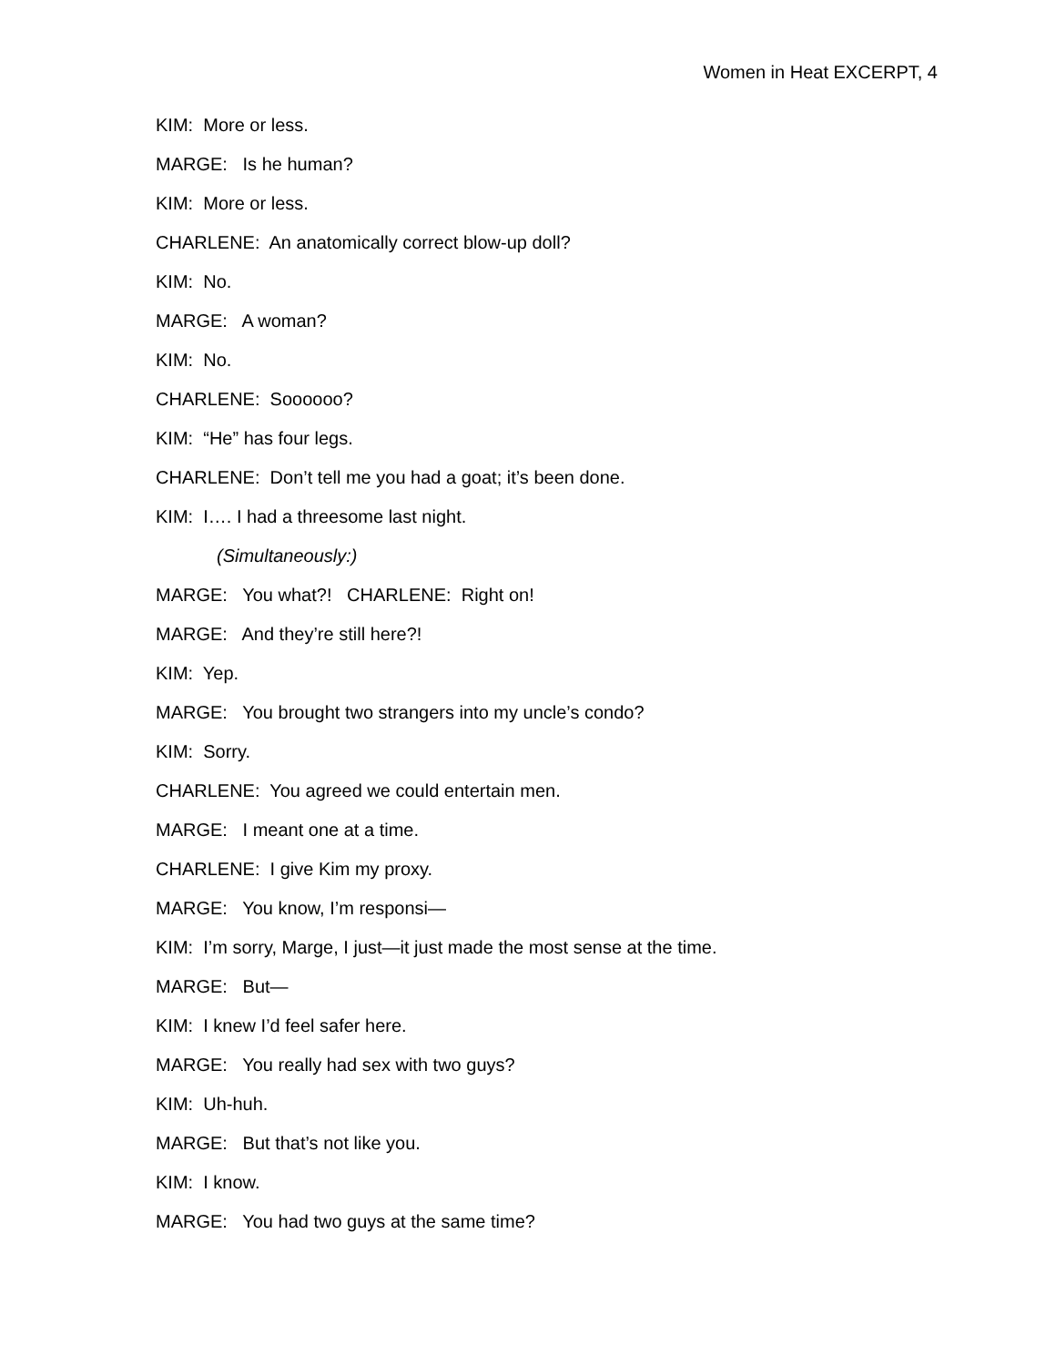Women in Heat EXCERPT, 4
KIM: More or less.
MARGE: Is he human?
KIM: More or less.
CHARLENE: An anatomically correct blow-up doll?
KIM: No.
MARGE: A woman?
KIM: No.
CHARLENE: Soooooo?
KIM: “He” has four legs.
CHARLENE: Don’t tell me you had a goat; it’s been done.
KIM: I…. I had a threesome last night.
(Simultaneously:)
MARGE: You what?! CHARLENE: Right on!
MARGE: And they’re still here?!
KIM: Yep.
MARGE: You brought two strangers into my uncle’s condo?
KIM: Sorry.
CHARLENE: You agreed we could entertain men.
MARGE: I meant one at a time.
CHARLENE: I give Kim my proxy.
MARGE: You know, I’m responsi—
KIM: I’m sorry, Marge, I just—it just made the most sense at the time.
MARGE: But—
KIM: I knew I’d feel safer here.
MARGE: You really had sex with two guys?
KIM: Uh-huh.
MARGE: But that’s not like you.
KIM: I know.
MARGE: You had two guys at the same time?